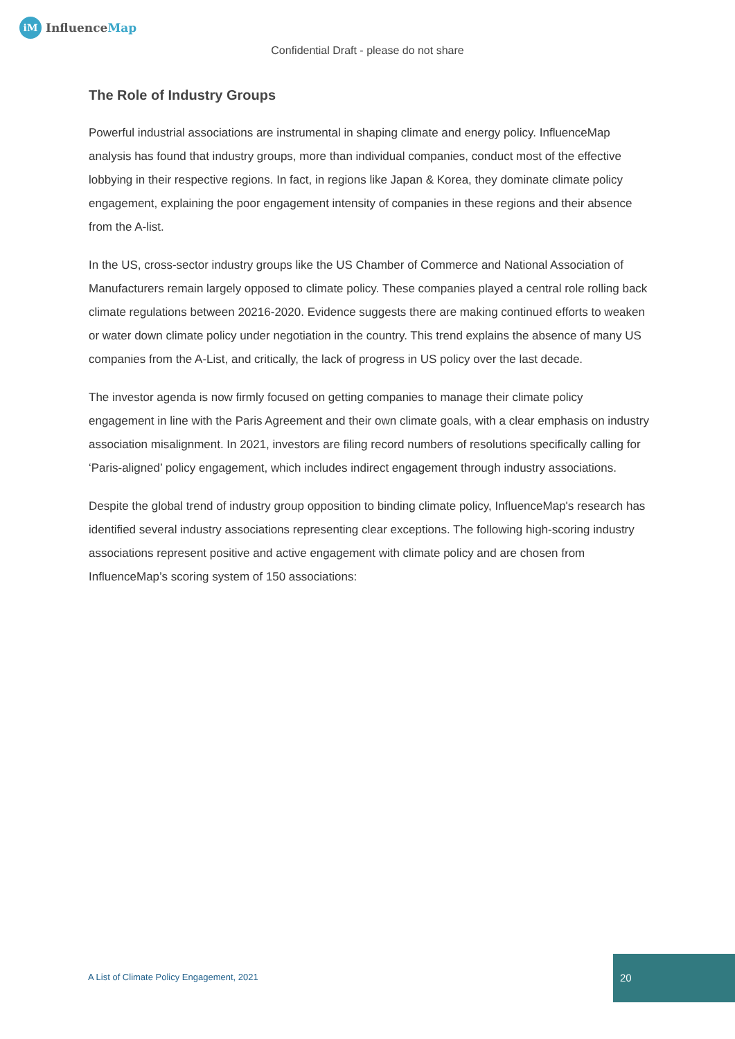iM
InfluenceMap
Confidential Draft - please do not share
The Role of Industry Groups
Powerful industrial associations are instrumental in shaping climate and energy policy. InfluenceMap analysis has found that industry groups, more than individual companies, conduct most of the effective lobbying in their respective regions. In fact, in regions like Japan & Korea, they dominate climate policy engagement, explaining the poor engagement intensity of companies in these regions and their absence from the A-list.
In the US, cross-sector industry groups like the US Chamber of Commerce and National Association of Manufacturers remain largely opposed to climate policy. These companies played a central role rolling back climate regulations between 20216-2020. Evidence suggests there are making continued efforts to weaken or water down climate policy under negotiation in the country. This trend explains the absence of many US companies from the A-List, and critically, the lack of progress in US policy over the last decade.
The investor agenda is now firmly focused on getting companies to manage their climate policy engagement in line with the Paris Agreement and their own climate goals, with a clear emphasis on industry association misalignment. In 2021, investors are filing record numbers of resolutions specifically calling for ‘Paris-aligned’ policy engagement, which includes indirect engagement through industry associations.
Despite the global trend of industry group opposition to binding climate policy, InfluenceMap's research has identified several industry associations representing clear exceptions. The following high-scoring industry associations represent positive and active engagement with climate policy and are chosen from InfluenceMap’s scoring system of 150 associations:
A List of Climate Policy Engagement, 2021
20